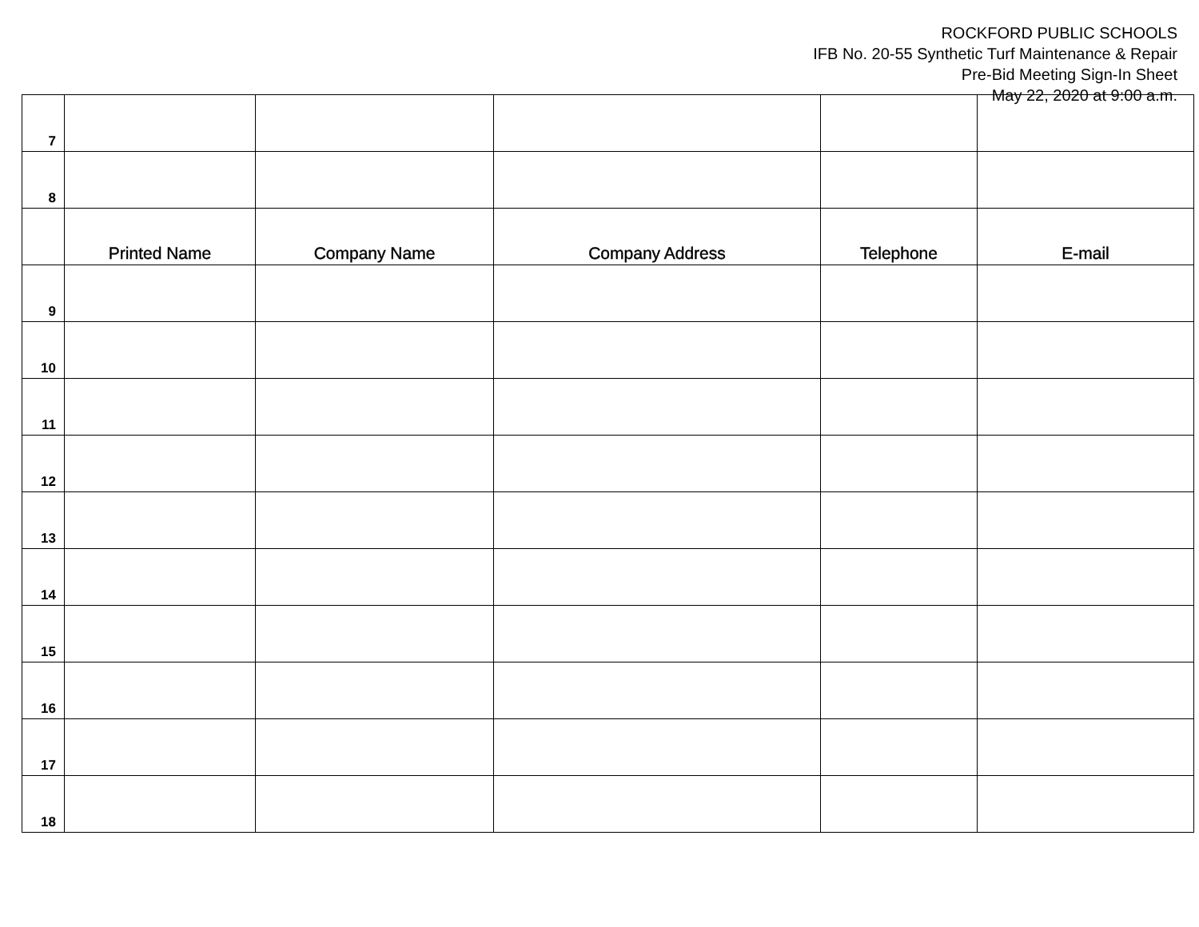ROCKFORD PUBLIC SCHOOLS
IFB No. 20-55 Synthetic Turf Maintenance & Repair
Pre-Bid Meeting Sign-In Sheet
May 22, 2020 at 9:00 a.m.
| 7 | | | | | |
| 8 | | | | | |
| | Printed Name | Company Name | Company Address | Telephone | E-mail |
| 9 | | | | | |
| 10 | | | | | |
| 11 | | | | | |
| 12 | | | | | |
| 13 | | | | | |
| 14 | | | | | |
| 15 | | | | | |
| 16 | | | | | |
| 17 | | | | | |
| 18 | | | | | |